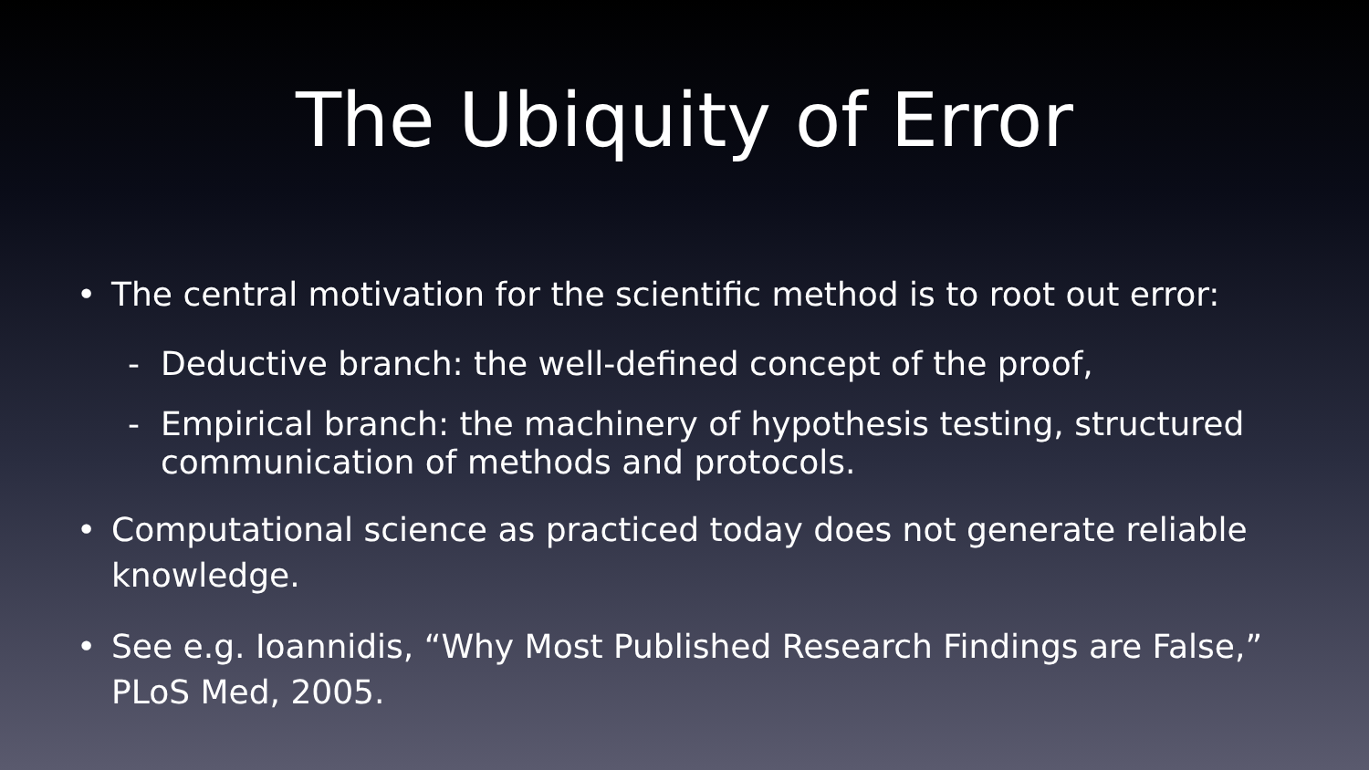The Ubiquity of Error
• The central motivation for the scientific method is to root out error:
- Deductive branch: the well-defined concept of the proof,
- Empirical branch: the machinery of hypothesis testing, structured communication of methods and protocols.
• Computational science as practiced today does not generate reliable knowledge.
• See e.g. Ioannidis, “Why Most Published Research Findings are False,” PLoS Med, 2005.